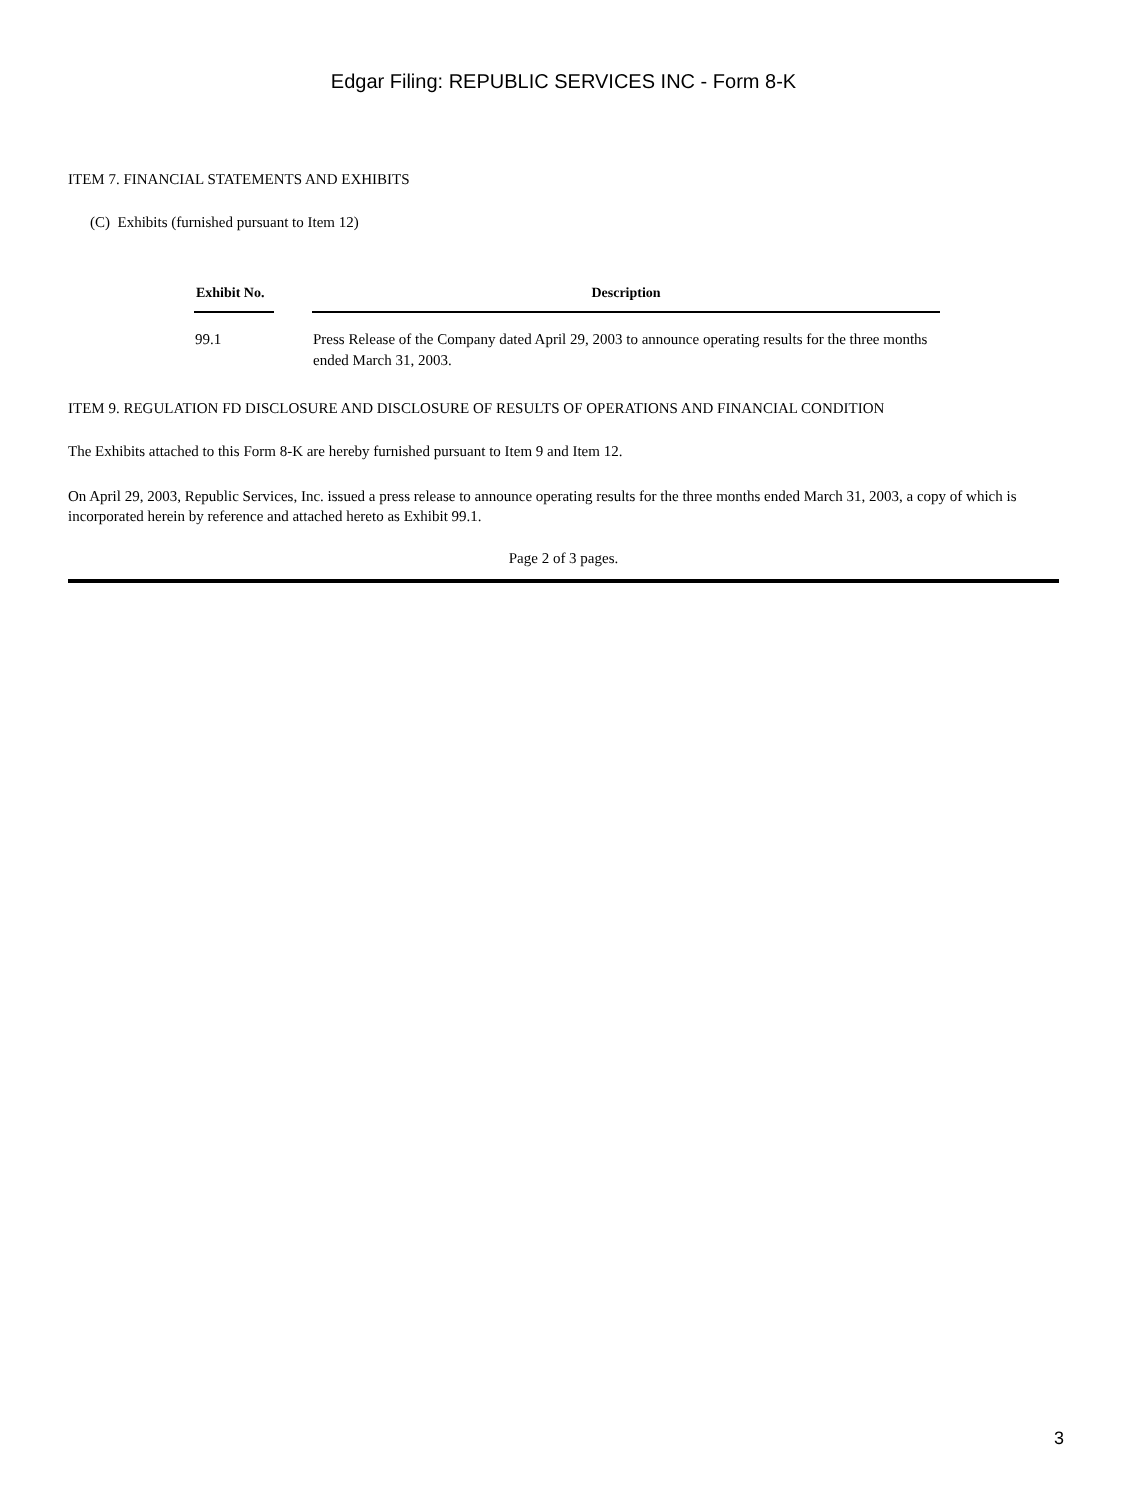Edgar Filing: REPUBLIC SERVICES INC - Form 8-K
ITEM 7. FINANCIAL STATEMENTS AND EXHIBITS
(C) Exhibits (furnished pursuant to Item 12)
| Exhibit No. | | Description |
| --- | --- | --- |
| 99.1 | | Press Release of the Company dated April 29, 2003 to announce operating results for the three months ended March 31, 2003. |
ITEM 9. REGULATION FD DISCLOSURE AND DISCLOSURE OF RESULTS OF OPERATIONS AND FINANCIAL CONDITION
The Exhibits attached to this Form 8-K are hereby furnished pursuant to Item 9 and Item 12.
On April 29, 2003, Republic Services, Inc. issued a press release to announce operating results for the three months ended March 31, 2003, a copy of which is incorporated herein by reference and attached hereto as Exhibit 99.1.
Page 2 of 3 pages.
3